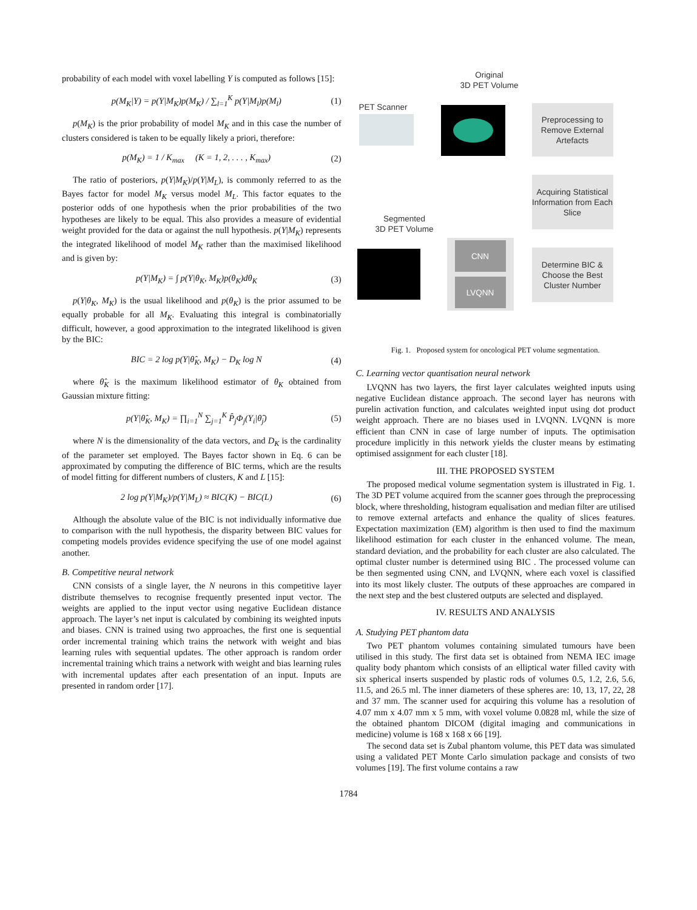probability of each model with voxel labelling Y is computed as follows [15]:
p(M<sub>K</sub>|Y) = p(Y|M<sub>K</sub>)p(M<sub>K</sub>) / ∑<sub>l=1</sub><sup>K</sup> p(Y|M<sub>l</sub>)p(M<sub>l</sub>) (1)
p(M<sub>K</sub>) is the prior probability of model M<sub>K</sub> and in this case the number of clusters considered is taken to be equally likely a priori, therefore:
p(M<sub>K</sub>) = 1 / K<sub>max</sub> (K = 1, 2, . . . , K<sub>max</sub>) (2)
The ratio of posteriors, p(Y|M<sub>K</sub>)/p(Y|M<sub>L</sub>), is commonly referred to as the Bayes factor for model M<sub>K</sub> versus model M<sub>L</sub>. This factor equates to the posterior odds of one hypothesis when the prior probabilities of the two hypotheses are likely to be equal. This also provides a measure of evidential weight provided for the data or against the null hypothesis. p(Y|M<sub>K</sub>) represents the integrated likelihood of model M<sub>K</sub> rather than the maximised likelihood and is given by:
p(Y|M<sub>K</sub>) = ∫ p(Y|θ<sub>K</sub>, M<sub>K</sub>)p(θ<sub>K</sub>)dθ<sub>K</sub> (3)
p(Y|θ<sub>K</sub>, M<sub>K</sub>) is the usual likelihood and p(θ<sub>K</sub>) is the prior assumed to be equally probable for all M<sub>K</sub>. Evaluating this integral is combinatorially difficult, however, a good approximation to the integrated likelihood is given by the BIC:
BIC = 2 log p(Y|θ̂<sub>K</sub>, M<sub>K</sub>) − D<sub>K</sub> log N (4)
where θ̂<sub>K</sub> is the maximum likelihood estimator of θ<sub>K</sub> obtained from Gaussian mixture fitting:
p(Y|θ̂<sub>K</sub>, M<sub>K</sub>) = ∏<sub>i=1</sub><sup>N</sup> ∑<sub>j=1</sub><sup>K</sup> P̂<sub>j</sub>Φ<sub>j</sub>(Y<sub>i</sub>|θ̂<sub>j</sub>) (5)
where N is the dimensionality of the data vectors, and D<sub>K</sub> is the cardinality of the parameter set employed. The Bayes factor shown in Eq. 6 can be approximated by computing the difference of BIC terms, which are the results of model fitting for different numbers of clusters, K and L [15]:
2 log p(Y|M<sub>K</sub>)/p(Y|M<sub>L</sub>) ≈ BIC(K) − BIC(L) (6)
Although the absolute value of the BIC is not individually informative due to comparison with the null hypothesis, the disparity between BIC values for competing models provides evidence specifying the use of one model against another.
B. Competitive neural network
CNN consists of a single layer, the N neurons in this competitive layer distribute themselves to recognise frequently presented input vector. The weights are applied to the input vector using negative Euclidean distance approach. The layer’s net input is calculated by combining its weighted inputs and biases. CNN is trained using two approaches, the first one is sequential order incremental training which trains the network with weight and bias learning rules with sequential updates. The other approach is random order incremental training which trains a network with weight and bias learning rules with incremental updates after each presentation of an input. Inputs are presented in random order [17].
Original
3D PET Volume
PET Scanner
Preprocessing to Remove External Artefacts
Acquiring Statistical Information from Each Slice
Segmented
3D PET Volume
CNN
LVQNN
Determine BIC & Choose the Best Cluster Number
Fig. 1. Proposed system for oncological PET volume segmentation.
C. Learning vector quantisation neural network
LVQNN has two layers, the first layer calculates weighted inputs using negative Euclidean distance approach. The second layer has neurons with purelin activation function, and calculates weighted input using dot product weight approach. There are no biases used in LVQNN. LVQNN is more efficient than CNN in case of large number of inputs. The optimisation procedure implicitly in this network yields the cluster means by estimating optimised assignment for each cluster [18].
III. THE PROPOSED SYSTEM
The proposed medical volume segmentation system is illustrated in Fig. 1. The 3D PET volume acquired from the scanner goes through the preprocessing block, where thresholding, histogram equalisation and median filter are utilised to remove external artefacts and enhance the quality of slices features. Expectation maximization (EM) algorithm is then used to find the maximum likelihood estimation for each cluster in the enhanced volume. The mean, standard deviation, and the probability for each cluster are also calculated. The optimal cluster number is determined using BIC . The processed volume can be then segmented using CNN, and LVQNN, where each voxel is classified into its most likely cluster. The outputs of these approaches are compared in the next step and the best clustered outputs are selected and displayed.
IV. RESULTS AND ANALYSIS
A. Studying PET phantom data
Two PET phantom volumes containing simulated tumours have been utilised in this study. The first data set is obtained from NEMA IEC image quality body phantom which consists of an elliptical water filled cavity with six spherical inserts suspended by plastic rods of volumes 0.5, 1.2, 2.6, 5.6, 11.5, and 26.5 ml. The inner diameters of these spheres are: 10, 13, 17, 22, 28 and 37 mm. The scanner used for acquiring this volume has a resolution of 4.07 mm x 4.07 mm x 5 mm, with voxel volume 0.0828 ml, while the size of the obtained phantom DICOM (digital imaging and communications in medicine) volume is 168 x 168 x 66 [19].
The second data set is Zubal phantom volume, this PET data was simulated using a validated PET Monte Carlo simulation package and consists of two volumes [19]. The first volume contains a raw
1784